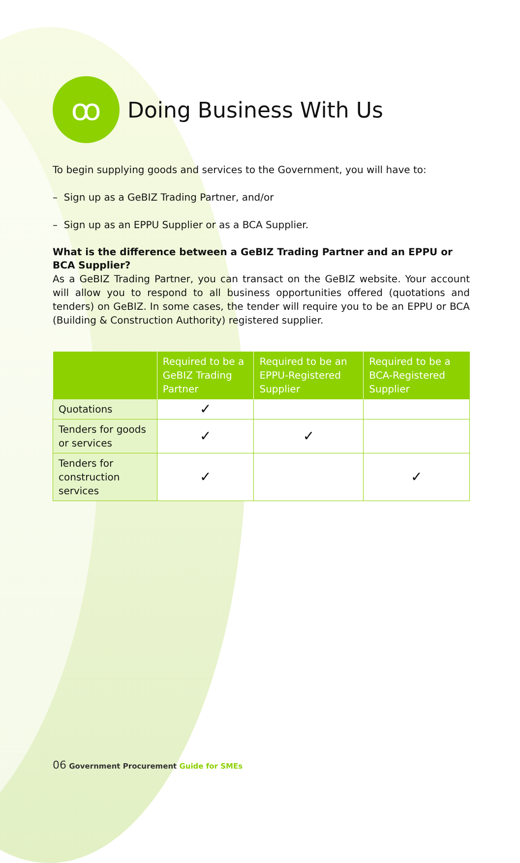ꝏ
Doing Business With Us
To begin supplying goods and services to the Government, you will have to:
– Sign up as a GeBIZ Trading Partner, and/or
– Sign up as an EPPU Supplier or as a BCA Supplier.
What is the difference between a GeBIZ Trading Partner and an EPPU or BCA Supplier?
As a GeBIZ Trading Partner, you can transact on the GeBIZ website. Your account will allow you to respond to all business opportunities offered (quotations and tenders) on GeBIZ. In some cases, the tender will require you to be an EPPU or BCA (Building & Construction Authority) registered supplier.
| | Required to be a GeBIZ Trading Partner | Required to be an EPPU-Registered Supplier | Required to be a BCA-Registered Supplier |
| --- | --- | --- | --- |
| Quotations | ✓ | | |
| Tenders for goods or services | ✓ | ✓ | |
| Tenders for construction services | ✓ | | ✓ |
06 Government Procurement Guide for SMEs